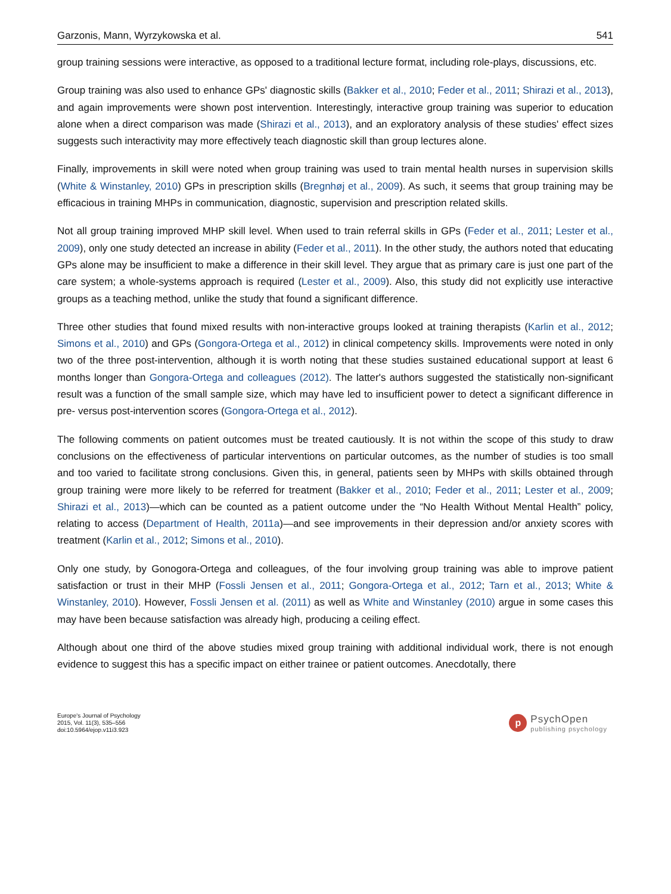Garzonis, Mann, Wyrzykowska et al. 541
group training sessions were interactive, as opposed to a traditional lecture format, including role-plays, discussions, etc.
Group training was also used to enhance GPs' diagnostic skills (Bakker et al., 2010; Feder et al., 2011; Shirazi et al., 2013), and again improvements were shown post intervention. Interestingly, interactive group training was superior to education alone when a direct comparison was made (Shirazi et al., 2013), and an exploratory analysis of these studies' effect sizes suggests such interactivity may more effectively teach diagnostic skill than group lectures alone.
Finally, improvements in skill were noted when group training was used to train mental health nurses in supervision skills (White & Winstanley, 2010) GPs in prescription skills (Bregnhøj et al., 2009). As such, it seems that group training may be efficacious in training MHPs in communication, diagnostic, supervision and prescription related skills.
Not all group training improved MHP skill level. When used to train referral skills in GPs (Feder et al., 2011; Lester et al., 2009), only one study detected an increase in ability (Feder et al., 2011). In the other study, the authors noted that educating GPs alone may be insufficient to make a difference in their skill level. They argue that as primary care is just one part of the care system; a whole-systems approach is required (Lester et al., 2009). Also, this study did not explicitly use interactive groups as a teaching method, unlike the study that found a significant difference.
Three other studies that found mixed results with non-interactive groups looked at training therapists (Karlin et al., 2012; Simons et al., 2010) and GPs (Gongora-Ortega et al., 2012) in clinical competency skills. Improvements were noted in only two of the three post-intervention, although it is worth noting that these studies sustained educational support at least 6 months longer than Gongora-Ortega and colleagues (2012). The latter's authors suggested the statistically non-significant result was a function of the small sample size, which may have led to insufficient power to detect a significant difference in pre- versus post-intervention scores (Gongora-Ortega et al., 2012).
The following comments on patient outcomes must be treated cautiously. It is not within the scope of this study to draw conclusions on the effectiveness of particular interventions on particular outcomes, as the number of studies is too small and too varied to facilitate strong conclusions. Given this, in general, patients seen by MHPs with skills obtained through group training were more likely to be referred for treatment (Bakker et al., 2010; Feder et al., 2011; Lester et al., 2009; Shirazi et al., 2013)—which can be counted as a patient outcome under the “No Health Without Mental Health” policy, relating to access (Department of Health, 2011a)—and see improvements in their depression and/or anxiety scores with treatment (Karlin et al., 2012; Simons et al., 2010).
Only one study, by Gonogora-Ortega and colleagues, of the four involving group training was able to improve patient satisfaction or trust in their MHP (Fossli Jensen et al., 2011; Gongora-Ortega et al., 2012; Tarn et al., 2013; White & Winstanley, 2010). However, Fossli Jensen et al. (2011) as well as White and Winstanley (2010) argue in some cases this may have been because satisfaction was already high, producing a ceiling effect.
Although about one third of the above studies mixed group training with additional individual work, there is not enough evidence to suggest this has a specific impact on either trainee or patient outcomes. Anecdotally, there
Europe's Journal of Psychology
2015, Vol. 11(3), 535–556
doi:10.5964/ejop.v11i3.923
p
PsychOpen
publishing psychology